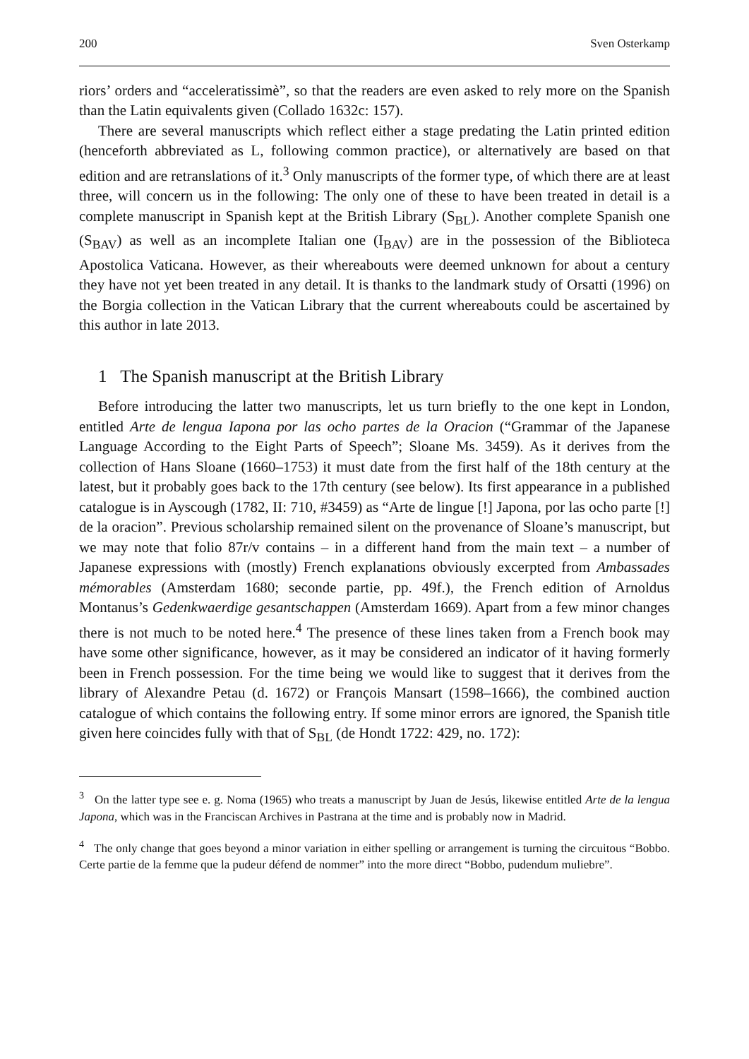200 Sven Osterkamp
riors’ orders and “acceleratissimè”, so that the readers are even asked to rely more on the Spanish than the Latin equivalents given (Collado 1632c: 157).
There are several manuscripts which reflect either a stage predating the Latin printed edition (henceforth abbreviated as L, following common practice), or alternatively are based on that edition and are retranslations of it.<sup>3</sup> Only manuscripts of the former type, of which there are at least three, will concern us in the following: The only one of these to have been treated in detail is a complete manuscript in Spanish kept at the British Library (S<sub>BL</sub>). Another complete Spanish one (S<sub>BAV</sub>) as well as an incomplete Italian one (I<sub>BAV</sub>) are in the possession of the Biblioteca Apostolica Vaticana. However, as their whereabouts were deemed unknown for about a century they have not yet been treated in any detail. It is thanks to the landmark study of Orsatti (1996) on the Borgia collection in the Vatican Library that the current whereabouts could be ascertained by this author in late 2013.
1 The Spanish manuscript at the British Library
Before introducing the latter two manuscripts, let us turn briefly to the one kept in London, entitled Arte de lengua Iapona por las ocho partes de la Oracion (“Grammar of the Japanese Language According to the Eight Parts of Speech”; Sloane Ms. 3459). As it derives from the collection of Hans Sloane (1660–1753) it must date from the first half of the 18th century at the latest, but it probably goes back to the 17th century (see below). Its first appearance in a published catalogue is in Ayscough (1782, II: 710, #3459) as “Arte de lingue [!] Japona, por las ocho parte [!] de la oracion”. Previous scholarship remained silent on the provenance of Sloane’s manuscript, but we may note that folio 87r/v contains – in a different hand from the main text – a number of Japanese expressions with (mostly) French explanations obviously excerpted from Ambassades mémorables (Amsterdam 1680; seconde partie, pp. 49f.), the French edition of Arnoldus Montanus’s Gedenkwaerdige gesantschappen (Amsterdam 1669). Apart from a few minor changes there is not much to be noted here.<sup>4</sup> The presence of these lines taken from a French book may have some other significance, however, as it may be considered an indicator of it having formerly been in French possession. For the time being we would like to suggest that it derives from the library of Alexandre Petau (d. 1672) or François Mansart (1598–1666), the combined auction catalogue of which contains the following entry. If some minor errors are ignored, the Spanish title given here coincides fully with that of S<sub>BL</sub> (de Hondt 1722: 429, no. 172):
<sup>3</sup> On the latter type see e. g. Noma (1965) who treats a manuscript by Juan de Jesús, likewise entitled Arte de la lengua Japona, which was in the Franciscan Archives in Pastrana at the time and is probably now in Madrid.
<sup>4</sup> The only change that goes beyond a minor variation in either spelling or arrangement is turning the circuitous “Bobbo. Certe partie de la femme que la pudeur défend de nommer” into the more direct “Bobbo, pudendum muliebre”.